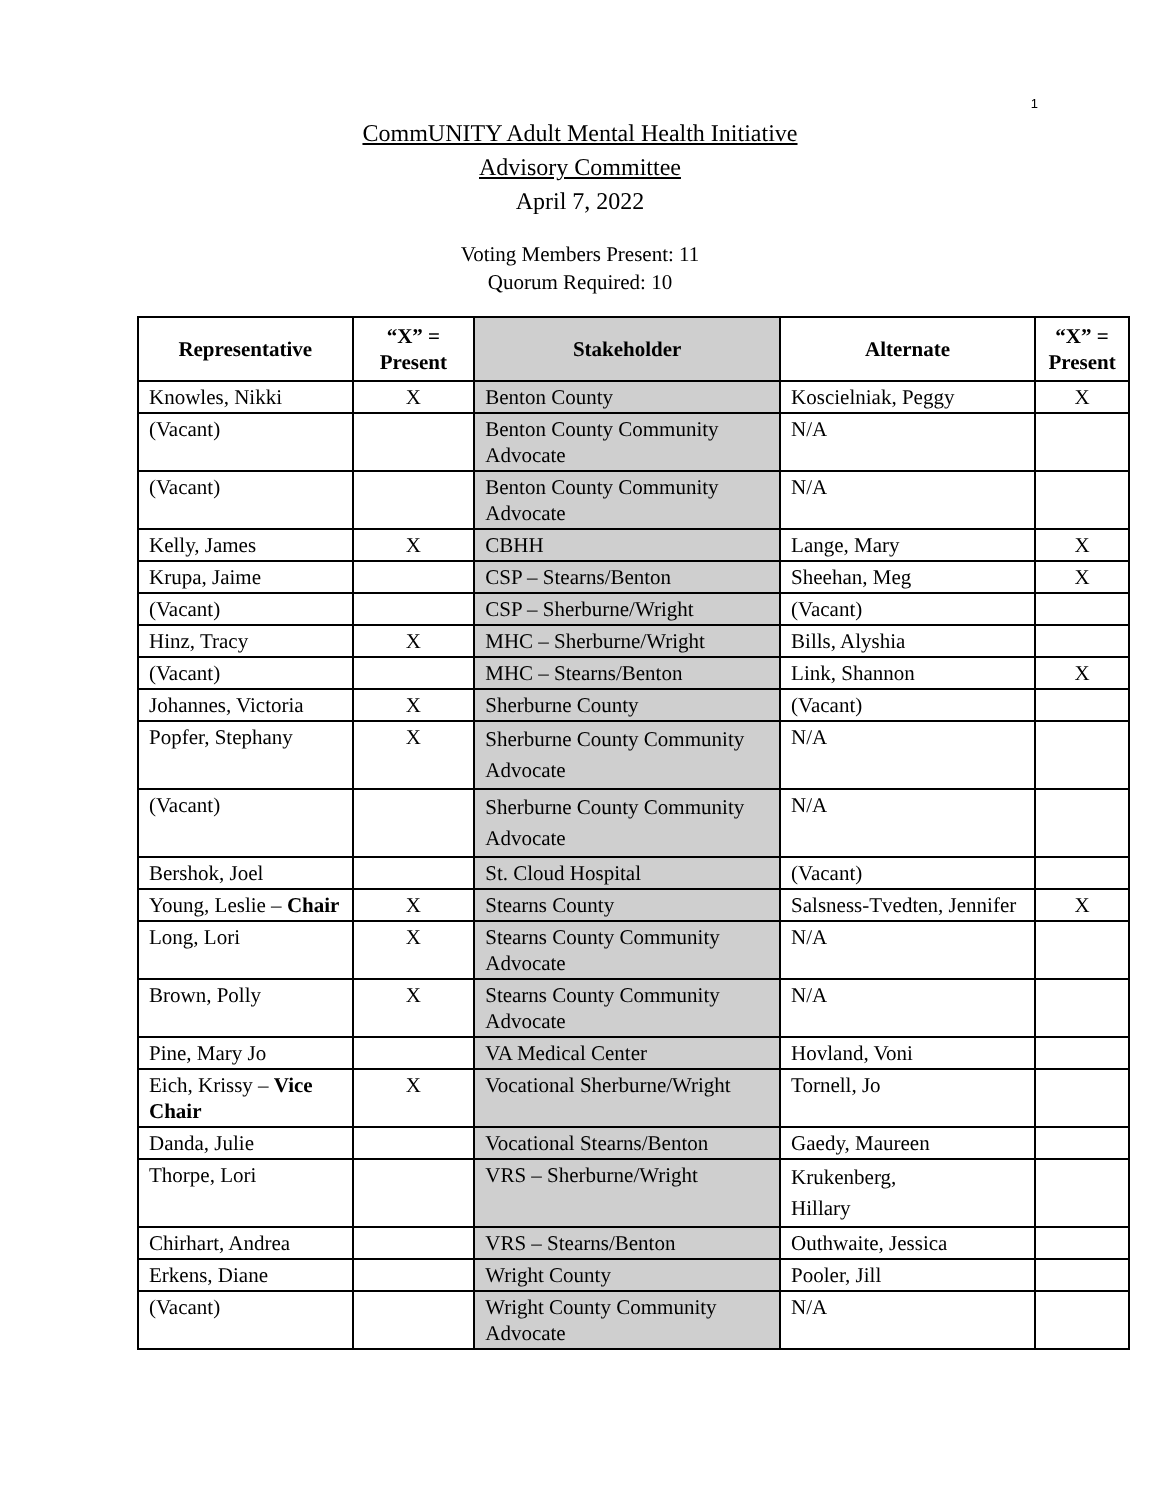1
CommUNITY Adult Mental Health Initiative
Advisory Committee
April 7, 2022
Voting Members Present: 11
Quorum Required: 10
| Representative | “X” = Present | Stakeholder | Alternate | “X” = Present |
| --- | --- | --- | --- | --- |
| Knowles, Nikki | X | Benton County | Koscielniak, Peggy | X |
| (Vacant) | | Benton County Community Advocate | N/A | |
| (Vacant) | | Benton County Community Advocate | N/A | |
| Kelly, James | X | CBHH | Lange, Mary | X |
| Krupa, Jaime | | CSP – Stearns/Benton | Sheehan, Meg | X |
| (Vacant) | | CSP – Sherburne/Wright | (Vacant) | |
| Hinz, Tracy | X | MHC – Sherburne/Wright | Bills, Alyshia | |
| (Vacant) | | MHC – Stearns/Benton | Link, Shannon | X |
| Johannes, Victoria | X | Sherburne County | (Vacant) | |
| Popfer, Stephany | X | Sherburne County Community Advocate | N/A | |
| (Vacant) | | Sherburne County Community Advocate | N/A | |
| Bershok, Joel | | St. Cloud Hospital | (Vacant) | |
| Young, Leslie – Chair | X | Stearns County | Salsness-Tvedten, Jennifer | X |
| Long, Lori | X | Stearns County Community Advocate | N/A | |
| Brown, Polly | X | Stearns County Community Advocate | N/A | |
| Pine, Mary Jo | | VA Medical Center | Hovland, Voni | |
| Eich, Krissy – Vice Chair | X | Vocational Sherburne/Wright | Tornell, Jo | |
| Danda, Julie | | Vocational Stearns/Benton | Gaedy, Maureen | |
| Thorpe, Lori | | VRS – Sherburne/Wright | Krukenberg, Hillary | |
| Chirhart, Andrea | | VRS – Stearns/Benton | Outhwaite, Jessica | |
| Erkens, Diane | | Wright County | Pooler, Jill | |
| (Vacant) | | Wright County Community Advocate | N/A | |